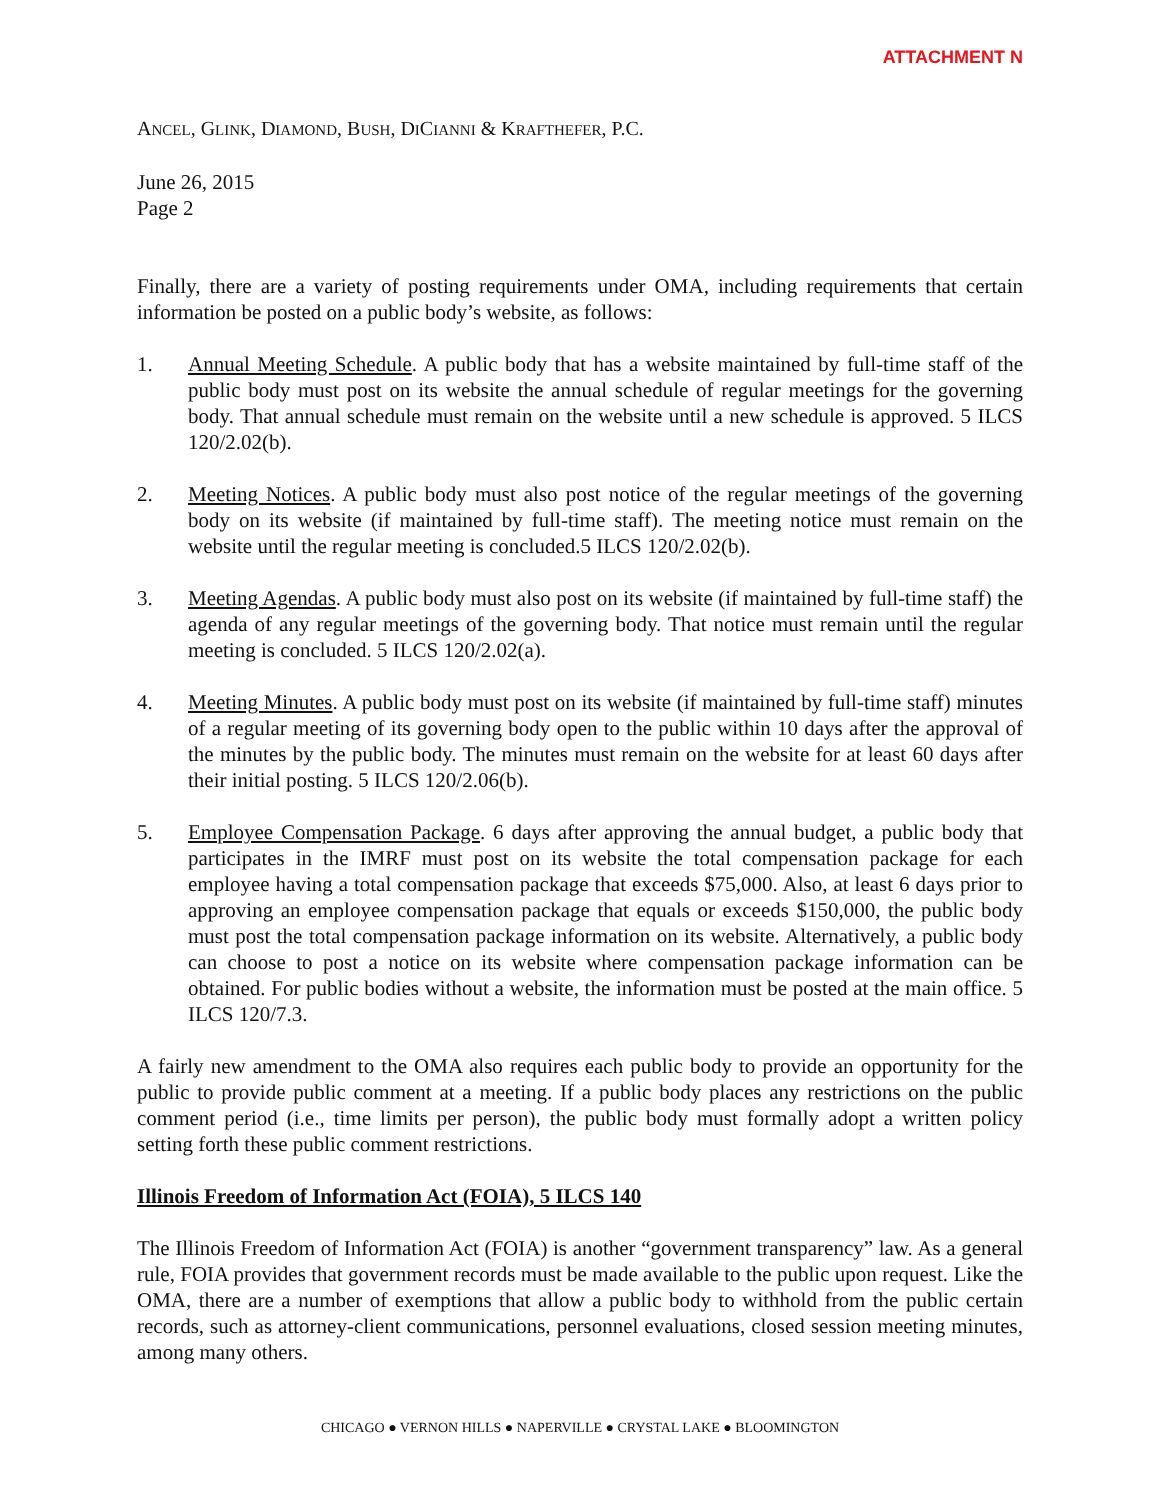ATTACHMENT N
ANCEL, GLINK, DIAMOND, BUSH, DICIANNI & KRAFTHEFER, P.C.
June 26, 2015
Page 2
Finally, there are a variety of posting requirements under OMA, including requirements that certain information be posted on a public body’s website, as follows:
1. Annual Meeting Schedule. A public body that has a website maintained by full-time staff of the public body must post on its website the annual schedule of regular meetings for the governing body. That annual schedule must remain on the website until a new schedule is approved. 5 ILCS 120/2.02(b).
2. Meeting Notices. A public body must also post notice of the regular meetings of the governing body on its website (if maintained by full-time staff). The meeting notice must remain on the website until the regular meeting is concluded.5 ILCS 120/2.02(b).
3. Meeting Agendas. A public body must also post on its website (if maintained by full-time staff) the agenda of any regular meetings of the governing body. That notice must remain until the regular meeting is concluded. 5 ILCS 120/2.02(a).
4. Meeting Minutes. A public body must post on its website (if maintained by full-time staff) minutes of a regular meeting of its governing body open to the public within 10 days after the approval of the minutes by the public body. The minutes must remain on the website for at least 60 days after their initial posting. 5 ILCS 120/2.06(b).
5. Employee Compensation Package. 6 days after approving the annual budget, a public body that participates in the IMRF must post on its website the total compensation package for each employee having a total compensation package that exceeds $75,000. Also, at least 6 days prior to approving an employee compensation package that equals or exceeds $150,000, the public body must post the total compensation package information on its website. Alternatively, a public body can choose to post a notice on its website where compensation package information can be obtained. For public bodies without a website, the information must be posted at the main office. 5 ILCS 120/7.3.
A fairly new amendment to the OMA also requires each public body to provide an opportunity for the public to provide public comment at a meeting. If a public body places any restrictions on the public comment period (i.e., time limits per person), the public body must formally adopt a written policy setting forth these public comment restrictions.
Illinois Freedom of Information Act (FOIA), 5 ILCS 140
The Illinois Freedom of Information Act (FOIA) is another “government transparency” law. As a general rule, FOIA provides that government records must be made available to the public upon request. Like the OMA, there are a number of exemptions that allow a public body to withhold from the public certain records, such as attorney-client communications, personnel evaluations, closed session meeting minutes, among many others.
CHICAGO ● VERNON HILLS ● NAPERVILLE ● CRYSTAL LAKE ● BLOOMINGTON